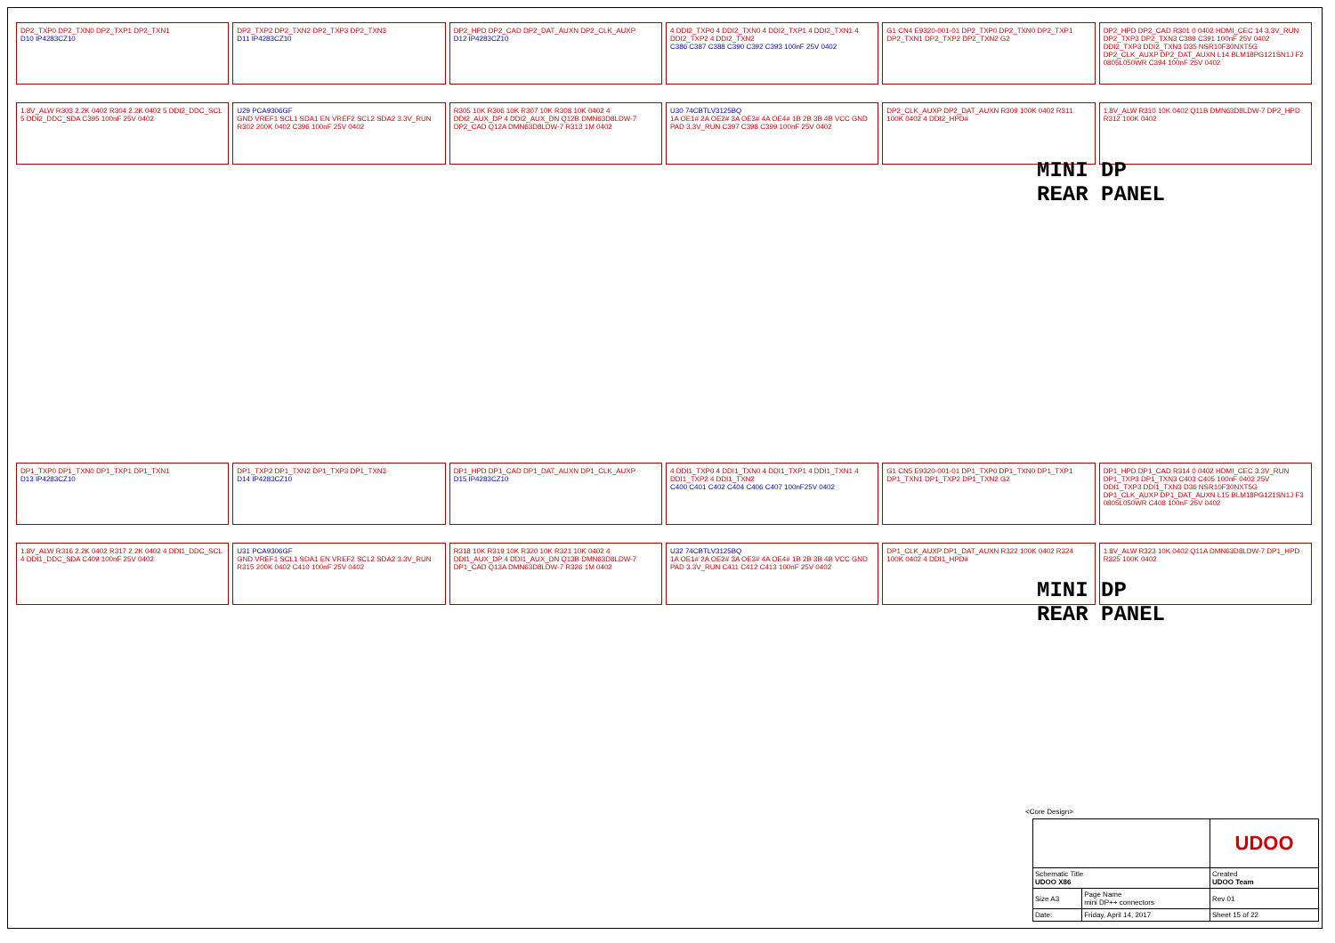DP2_TXP0 DP2_TXN0 DP2_TXP1 DP2_TXN1
D10 IP4283CZ10
DP2_TXP2 DP2_TXN2 DP2_TXP3 DP2_TXN3
D11 IP4283CZ10
DP2_HPD DP2_CAD DP2_DAT_AUXN DP2_CLK_AUXP
D12 IP4283CZ10
4 DDI2_TXP0 4 DDI2_TXN0 4 DDI2_TXP1 4 DDI2_TXN1 4 DDI2_TXP2 4 DDI2_TXN2
C386 C387 C388 C390 C392 C393 100nF 25V 0402
G1 CN4 E9320-001-01 DP2_TXP0 DP2_TXN0 DP2_TXP1 DP2_TXN1 DP2_TXP2 DP2_TXN2 G2
DP2_HPD DP2_CAD R301 0 0402 HDMI_CEC 14 3.3V_RUN DP2_TXP3 DP2_TXN3 C389 C391 100nF 25V 0402 DDI2_TXP3 DDI2_TXN3 D35 NSR10F30NXT5G DP2_CLK_AUXP DP2_DAT_AUXN L14 BLM18PG121SN1J F2 0805L050WR C394 100nF 25V 0402
1.8V_ALW R303 2.2K 0402 R304 2.2K 0402 5 DDI2_DDC_SCL 5 DDI2_DDC_SDA C395 100nF 25V 0402
U29 PCA9306GF
GND VREF1 SCL1 SDA1 EN VREF2 SCL2 SDA2 3.3V_RUN R302 200K 0402 C396 100nF 25V 0402
R305 10K R306 10K R307 10K R308 10K 0402 4 DDI2_AUX_DP 4 DDI2_AUX_DN Q12B DMN63D8LDW-7 DP2_CAD Q12A DMN63D8LDW-7 R313 1M 0402
U30 74CBTLV3125BQ
1A OE1# 2A OE2# 3A OE3# 4A OE4# 1B 2B 3B 4B VCC GND PAD 3.3V_RUN C397 C398 C399 100nF 25V 0402
DP2_CLK_AUXP DP2_DAT_AUXN R309 100K 0402 R311 100K 0402 4 DDI2_HPD#
1.8V_ALW R310 10K 0402 Q11B DMN63D8LDW-7 DP2_HPD R312 100K 0402
MINI DP
REAR PANEL
DP1_TXP0 DP1_TXN0 DP1_TXP1 DP1_TXN1
D13 IP4283CZ10
DP1_TXP2 DP1_TXN2 DP1_TXP3 DP1_TXN3
D14 IP4283CZ10
DP1_HPD DP1_CAD DP1_DAT_AUXN DP1_CLK_AUXP
D15 IP4283CZ10
4 DDI1_TXP0 4 DDI1_TXN0 4 DDI1_TXP1 4 DDI1_TXN1 4 DDI1_TXP2 4 DDI1_TXN2
C400 C401 C402 C404 C406 C407 100nF25V 0402
G1 CN5 E9320-001-01 DP1_TXP0 DP1_TXN0 DP1_TXP1 DP1_TXN1 DP1_TXP2 DP1_TXN2 G2
DP1_HPD DP1_CAD R314 0 0402 HDMI_CEC 3.3V_RUN DP1_TXP3 DP1_TXN3 C403 C405 100nF 0402 25V DDI1_TXP3 DDI1_TXN3 D36 NSR10F30NXT5G DP1_CLK_AUXP DP1_DAT_AUXN L15 BLM18PG121SN1J F3 0805L050WR C408 100nF 25V 0402
1.8V_ALW R316 2.2K 0402 R317 2.2K 0402 4 DDI1_DDC_SCL 4 DDI1_DDC_SDA C409 100nF 25V 0402
U31 PCA9306GF
GND VREF1 SCL1 SDA1 EN VREF2 SCL2 SDA2 3.3V_RUN R315 200K 0402 C410 100nF 25V 0402
R318 10K R319 10K R320 10K R321 10K 0402 4 DDI1_AUX_DP 4 DDI1_AUX_DN Q13B DMN63D8LDW-7 DP1_CAD Q13A DMN63D8LDW-7 R326 1M 0402
U32 74CBTLV3125BQ
1A OE1# 2A OE2# 3A OE3# 4A OE4# 1B 2B 3B 4B VCC GND PAD 3.3V_RUN C411 C412 C413 100nF 25V 0402
DP1_CLK_AUXP DP1_DAT_AUXN R322 100K 0402 R324 100K 0402 4 DDI1_HPD#
1.8V_ALW R323 10K 0402 Q11A DMN63D8LDW-7 DP1_HPD R325 100K 0402
MINI DP
REAR PANEL
<Core Design>
| | | | UDOO |
| Schematic Title UDOO X86 | | | Created UDOO Team |
| Size A3 | Page Name mini DP++ connectors | | Rev 01 |
| Date: | Friday, April 14, 2017 | Sheet 15 of 22 | |